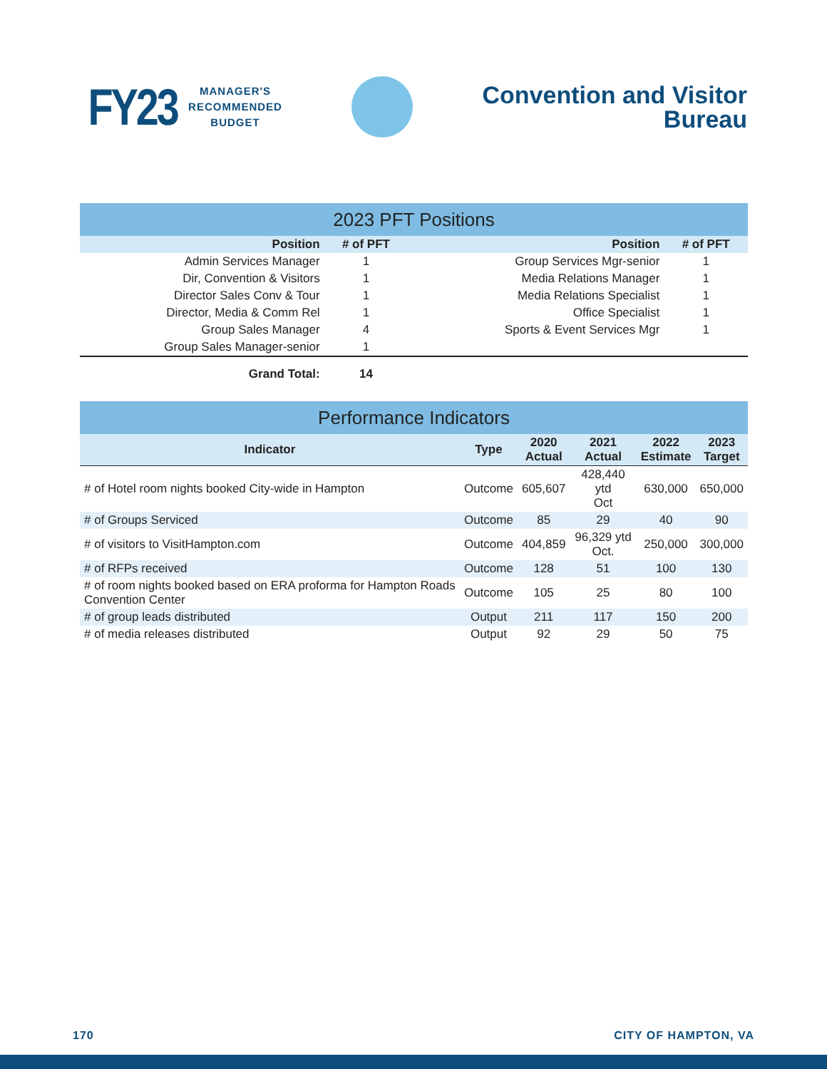FY23 MANAGER'S
RECOMMENDED
BUDGET
Convention and Visitor
Bureau
| 2023 PFT Positions | | | | |
| Position | # of PFT | | Position | # of PFT |
| Admin Services Manager | 1 | | Group Services Mgr-senior | 1 |
| Dir, Convention & Visitors | 1 | | Media Relations Manager | 1 |
| Director Sales Conv & Tour | 1 | | Media Relations Specialist | 1 |
| Director, Media & Comm Rel | 1 | | Office Specialist | 1 |
| Group Sales Manager | 4 | | Sports & Event Services Mgr | 1 |
| Group Sales Manager-senior | 1 | | | |
| Grand Total: | 14 | | | |
| Performance Indicators | | | | | |
| Indicator | Type | 2020 Actual | 2021 Actual | 2022 Estimate | 2023 Target |
| # of Hotel room nights booked City-wide in Hampton | Outcome | 605,607 | 428,440 ytd Oct | 630,000 | 650,000 |
| # of Groups Serviced | Outcome | 85 | 29 | 40 | 90 |
| # of visitors to VisitHampton.com | Outcome | 404,859 | 96,329 ytd Oct. | 250,000 | 300,000 |
| # of RFPs received | Outcome | 128 | 51 | 100 | 130 |
| # of room nights booked based on ERA proforma for Hampton Roads Convention Center | Outcome | 105 | 25 | 80 | 100 |
| # of group leads distributed | Output | 211 | 117 | 150 | 200 |
| # of media releases distributed | Output | 92 | 29 | 50 | 75 |
170 CITY OF HAMPTON, VA